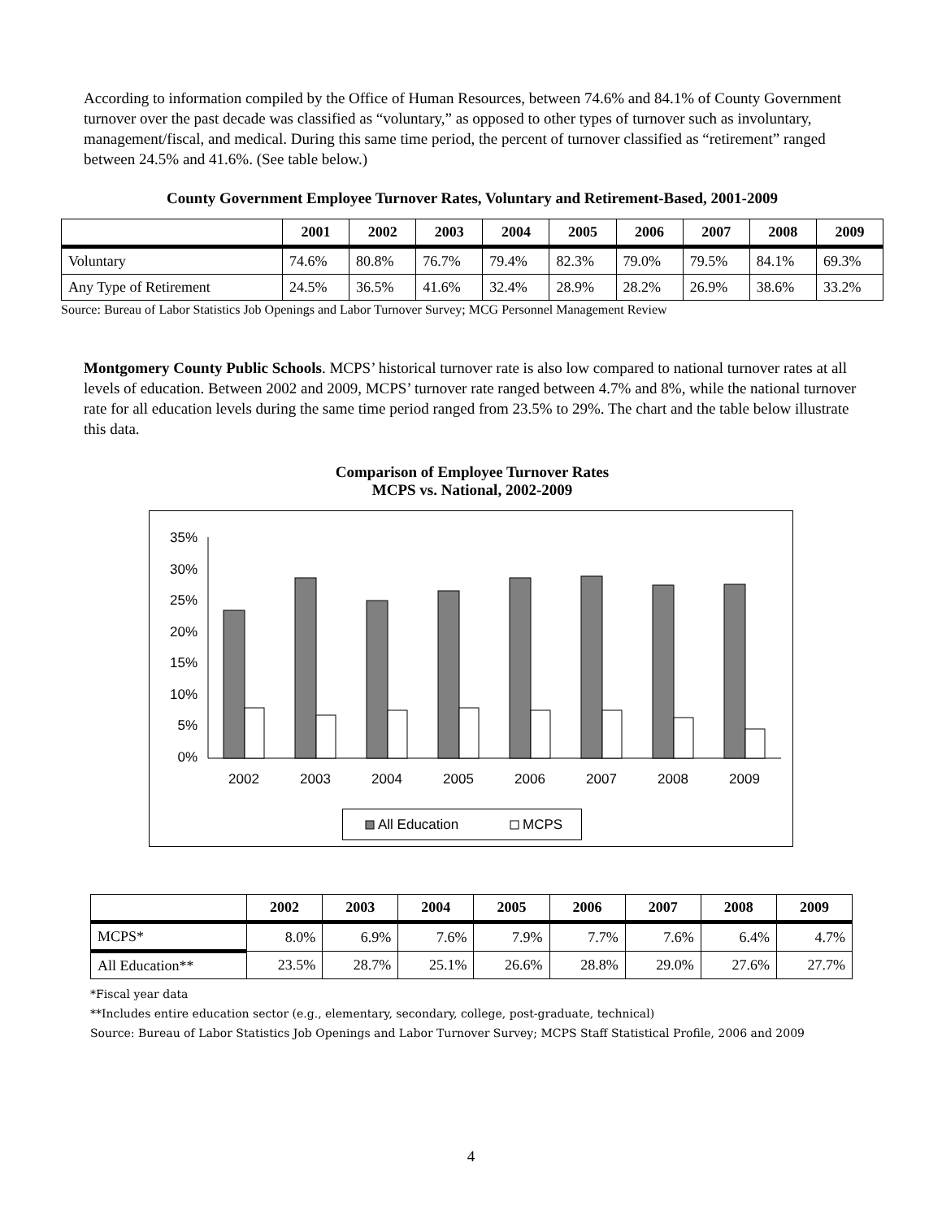According to information compiled by the Office of Human Resources, between 74.6% and 84.1% of County Government turnover over the past decade was classified as “voluntary,” as opposed to other types of turnover such as involuntary, management/fiscal, and medical. During this same time period, the percent of turnover classified as “retirement” ranged between 24.5% and 41.6%. (See table below.)
County Government Employee Turnover Rates, Voluntary and Retirement-Based, 2001-2009
| | 2001 | 2002 | 2003 | 2004 | 2005 | 2006 | 2007 | 2008 | 2009 |
| --- | --- | --- | --- | --- | --- | --- | --- | --- | --- |
| Voluntary | 74.6% | 80.8% | 76.7% | 79.4% | 82.3% | 79.0% | 79.5% | 84.1% | 69.3% |
| Any Type of Retirement | 24.5% | 36.5% | 41.6% | 32.4% | 28.9% | 28.2% | 26.9% | 38.6% | 33.2% |
Source: Bureau of Labor Statistics Job Openings and Labor Turnover Survey; MCG Personnel Management Review
Montgomery County Public Schools. MCPS’ historical turnover rate is also low compared to national turnover rates at all levels of education. Between 2002 and 2009, MCPS’ turnover rate ranged between 4.7% and 8%, while the national turnover rate for all education levels during the same time period ranged from 23.5% to 29%. The chart and the table below illustrate this data.
Comparison of Employee Turnover Rates
MCPS vs. National, 2002-2009
35%
30%
25%
20%
15%
10%
5%
0%
2002
2003
2004
2005
2006
2007
2008
2009
All Education
MCPS
| | 2002 | 2003 | 2004 | 2005 | 2006 | 2007 | 2008 | 2009 |
| --- | --- | --- | --- | --- | --- | --- | --- | --- |
| MCPS* | 8.0% | 6.9% | 7.6% | 7.9% | 7.7% | 7.6% | 6.4% | 4.7% |
| All Education** | 23.5% | 28.7% | 25.1% | 26.6% | 28.8% | 29.0% | 27.6% | 27.7% |
*Fiscal year data
**Includes entire education sector (e.g., elementary, secondary, college, post-graduate, technical)
Source: Bureau of Labor Statistics Job Openings and Labor Turnover Survey; MCPS Staff Statistical Profile, 2006 and 2009
4